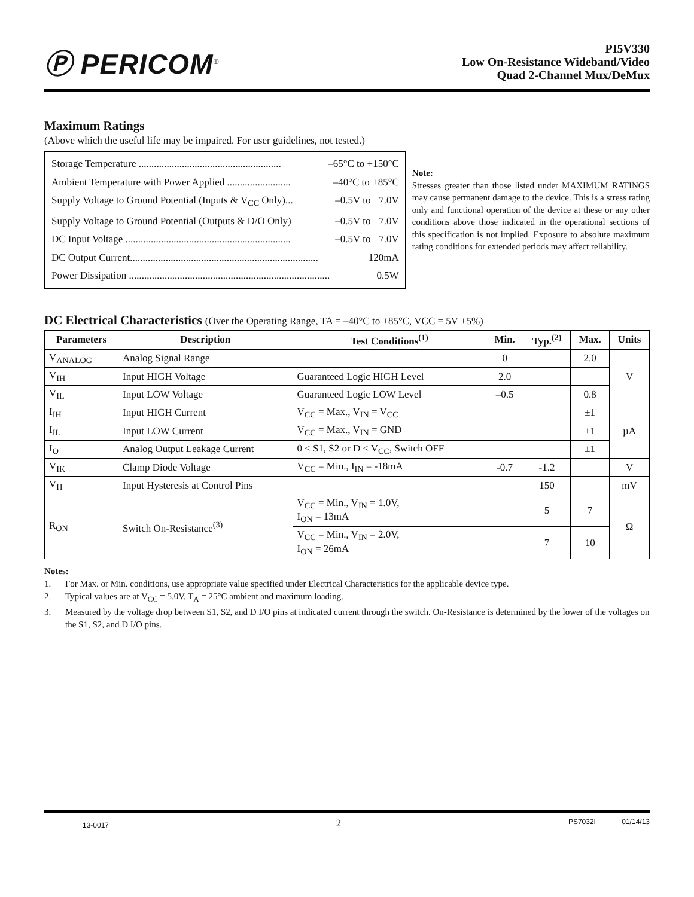Ⓟ PERICOM<sup>®</sup>
PI5V330
Low On-Resistance Wideband/Video
Quad 2-Channel Mux/DeMux
Maximum Ratings
(Above which the useful life may be impaired. For user guidelines, not tested.)
Storage Temperature ........................................................ –65°C to +150°C
Ambient Temperature with Power Applied ......................... –40°C to +85°C
Supply Voltage to Ground Potential (Inputs & V<sub>CC</sub> Only)... –0.5V to +7.0V
Supply Voltage to Ground Potential (Outputs & D/O Only) –0.5V to +7.0V
DC Input Voltage ................................................................. –0.5V to +7.0V
DC Output Current.......................................................................... 120mA
Power Dissipation ............................................................................... 0.5W
Note:
Stresses greater than those listed under MAXIMUM RATINGS may cause permanent damage to the device. This is a stress rating only and functional operation of the device at these or any other conditions above those indicated in the operational sections of this specification is not implied. Exposure to absolute maximum rating conditions for extended periods may affect reliability.
DC Electrical Characteristics (Over the Operating Range, TA = –40°C to +85°C, VCC = 5V ±5%)
| Parameters | Description | Test Conditions<sup>(1)</sup> | Min. | Typ.<sup>(2)</sup> | Max. | Units |
| --- | --- | --- | --- | --- | --- | --- |
| V<sub>ANALOG</sub> | Analog Signal Range | | 0 | | 2.0 | V |
| V<sub>IH</sub> | Input HIGH Voltage | Guaranteed Logic HIGH Level | 2.0 | | | |
| V<sub>IL</sub> | Input LOW Voltage | Guaranteed Logic LOW Level | –0.5 | | 0.8 | |
| I<sub>IH</sub> | Input HIGH Current | V<sub>CC</sub> = Max., V<sub>IN</sub> = V<sub>CC</sub> | | | ±1 | µA |
| I<sub>IL</sub> | Input LOW Current | V<sub>CC</sub> = Max., V<sub>IN</sub> = GND | | | ±1 | |
| I<sub>O</sub> | Analog Output Leakage Current | 0 ≤ S1, S2 or D ≤ V<sub>CC</sub>, Switch OFF | | | ±1 | |
| V<sub>IK</sub> | Clamp Diode Voltage | V<sub>CC</sub> = Min., I<sub>IN</sub> = -18mA | -0.7 | -1.2 | | V |
| V<sub>H</sub> | Input Hysteresis at Control Pins | | | 150 | | mV |
| R<sub>ON</sub> | Switch On-Resistance<sup>(3)</sup> | V<sub>CC</sub> = Min., V<sub>IN</sub> = 1.0V, I<sub>ON</sub> = 13mA | | 5 | 7 | Ω |
| | | V<sub>CC</sub> = Min., V<sub>IN</sub> = 2.0V, I<sub>ON</sub> = 26mA | | 7 | 10 | |
Notes:
1. For Max. or Min. conditions, use appropriate value specified under Electrical Characteristics for the applicable device type.
2. Typical values are at V<sub>CC</sub> = 5.0V, T<sub>A</sub> = 25°C ambient and maximum loading.
3. Measured by the voltage drop between S1, S2, and D I/O pins at indicated current through the switch. On-Resistance is determined by the lower of the voltages on the S1, S2, and D I/O pins.
13-0017 2 PS7032I 01/14/13